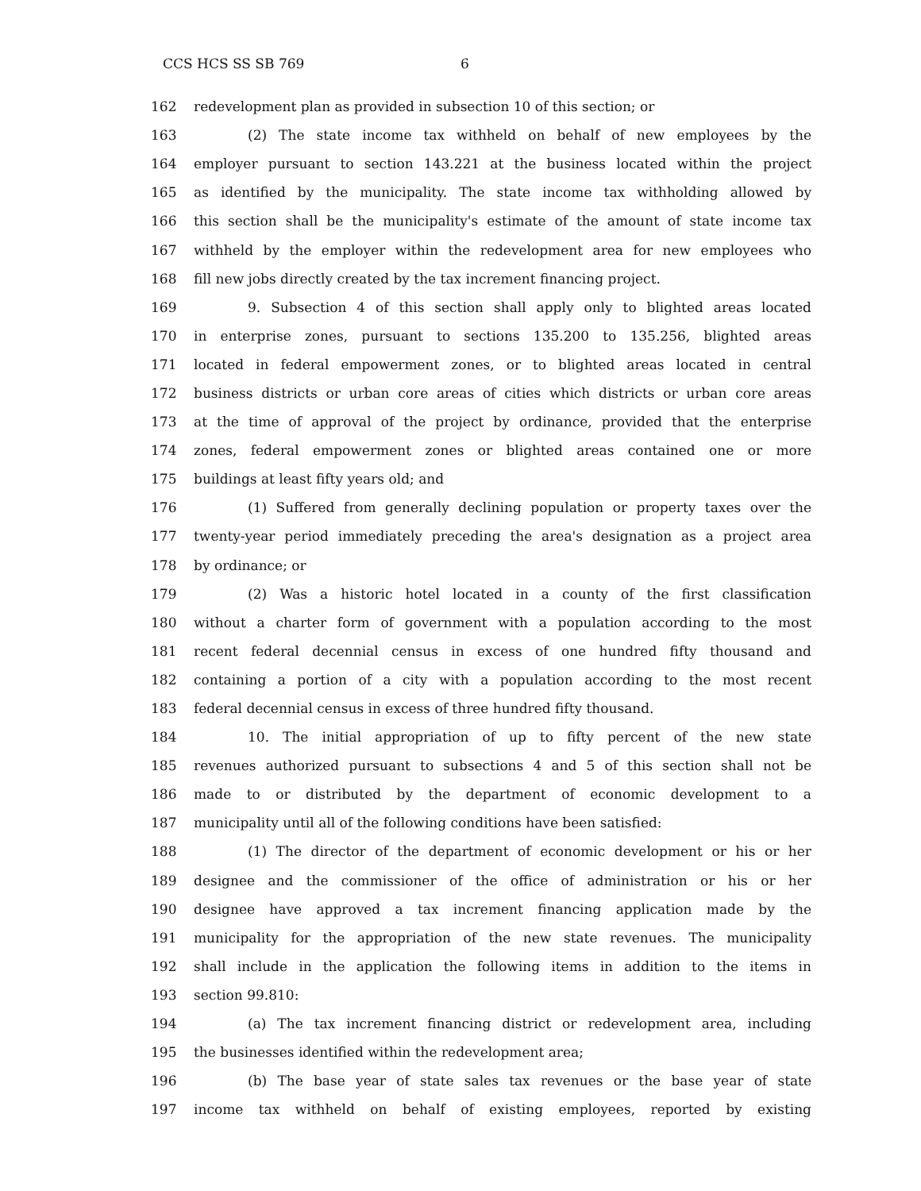CCS HCS SS SB 769 6
162 redevelopment plan as provided in subsection 10 of this section; or
163 (2) The state income tax withheld on behalf of new employees by the
164 employer pursuant to section 143.221 at the business located within the project
165 as identified by the municipality. The state income tax withholding allowed by
166 this section shall be the municipality's estimate of the amount of state income tax
167 withheld by the employer within the redevelopment area for new employees who
168 fill new jobs directly created by the tax increment financing project.
169 9. Subsection 4 of this section shall apply only to blighted areas located
170 in enterprise zones, pursuant to sections 135.200 to 135.256, blighted areas
171 located in federal empowerment zones, or to blighted areas located in central
172 business districts or urban core areas of cities which districts or urban core areas
173 at the time of approval of the project by ordinance, provided that the enterprise
174 zones, federal empowerment zones or blighted areas contained one or more
175 buildings at least fifty years old; and
176 (1) Suffered from generally declining population or property taxes over the
177 twenty-year period immediately preceding the area's designation as a project area
178 by ordinance; or
179 (2) Was a historic hotel located in a county of the first classification
180 without a charter form of government with a population according to the most
181 recent federal decennial census in excess of one hundred fifty thousand and
182 containing a portion of a city with a population according to the most recent
183 federal decennial census in excess of three hundred fifty thousand.
184 10. The initial appropriation of up to fifty percent of the new state
185 revenues authorized pursuant to subsections 4 and 5 of this section shall not be
186 made to or distributed by the department of economic development to a
187 municipality until all of the following conditions have been satisfied:
188 (1) The director of the department of economic development or his or her
189 designee and the commissioner of the office of administration or his or her
190 designee have approved a tax increment financing application made by the
191 municipality for the appropriation of the new state revenues. The municipality
192 shall include in the application the following items in addition to the items in
193 section 99.810:
194 (a) The tax increment financing district or redevelopment area, including
195 the businesses identified within the redevelopment area;
196 (b) The base year of state sales tax revenues or the base year of state
197 income tax withheld on behalf of existing employees, reported by existing